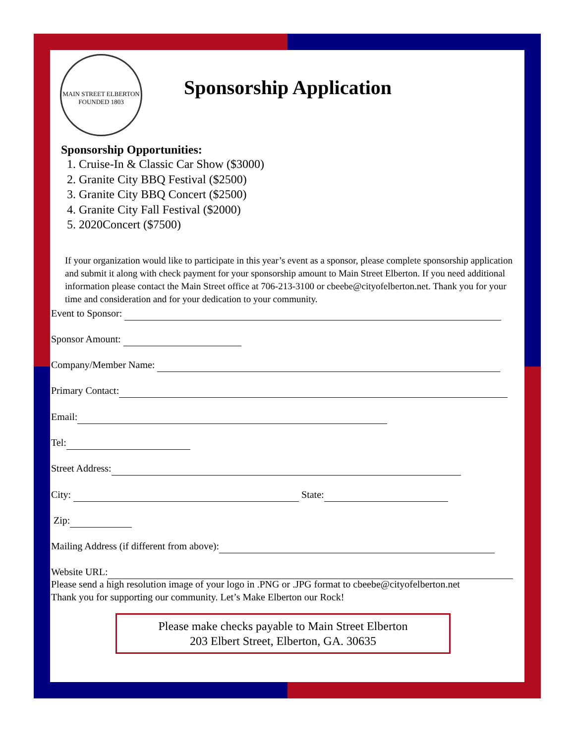MAIN STREET ELBERTON
FOUNDED 1803
Sponsorship Application
Sponsorship Opportunities:
1. Cruise-In & Classic Car Show ($3000)
2. Granite City BBQ Festival ($2500)
3. Granite City BBQ Concert ($2500)
4. Granite City Fall Festival ($2000)
5. 2020Concert ($7500)
If your organization would like to participate in this year’s event as a sponsor, please complete sponsorship application and submit it along with check payment for your sponsorship amount to Main Street Elberton. If you need additional information please contact the Main Street office at 706-213-3100 or cbeebe@cityofelberton.net. Thank you for your time and consideration and for your dedication to your community.
Event to Sponsor:
Sponsor Amount:
Company/Member Name:
Primary Contact:
Email:
Tel:
Street Address:
City: State:
Zip:
Mailing Address (if different from above):
Website URL:
Please send a high resolution image of your logo in .PNG or .JPG format to cbeebe@cityofelberton.net
Thank you for supporting our community. Let’s Make Elberton our Rock!
Please make checks payable to Main Street Elberton
203 Elbert Street, Elberton, GA. 30635